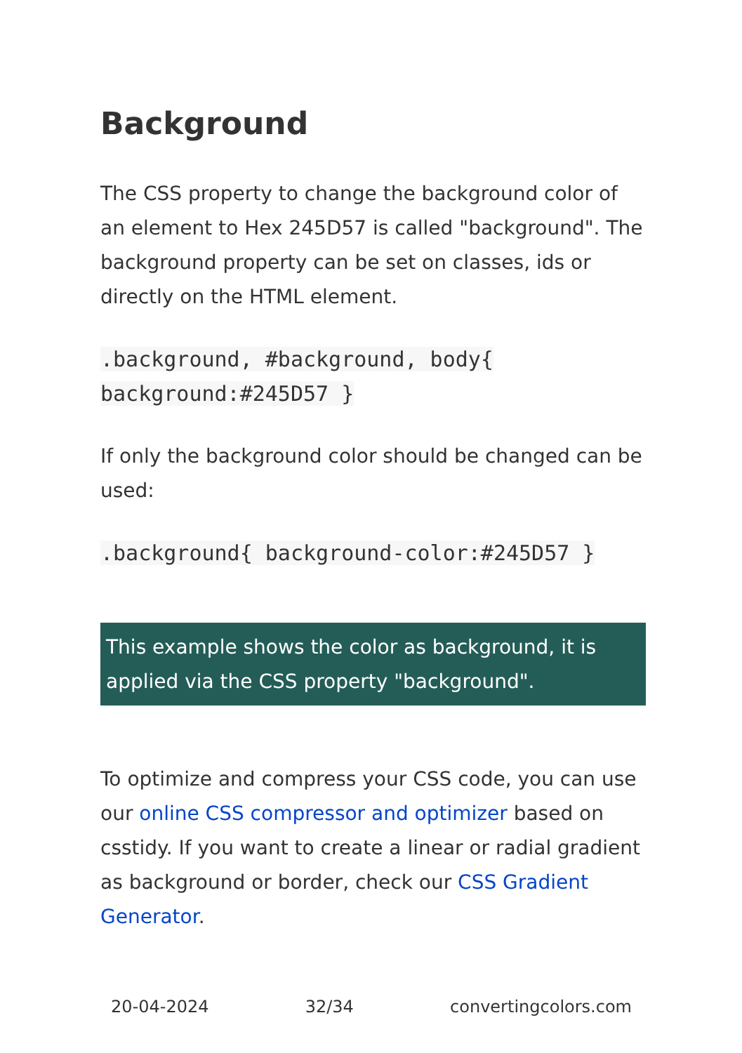Background
The CSS property to change the background color of an element to Hex 245D57 is called "background". The background property can be set on classes, ids or directly on the HTML element.
.background, #background, body{
background:#245D57 }
If only the background color should be changed can be used:
.background{ background-color:#245D57 }
This example shows the color as background, it is applied via the CSS property "background".
To optimize and compress your CSS code, you can use our online CSS compressor and optimizer based on csstidy. If you want to create a linear or radial gradient as background or border, check our CSS Gradient Generator.
20-04-2024 32/34 convertingcolors.com